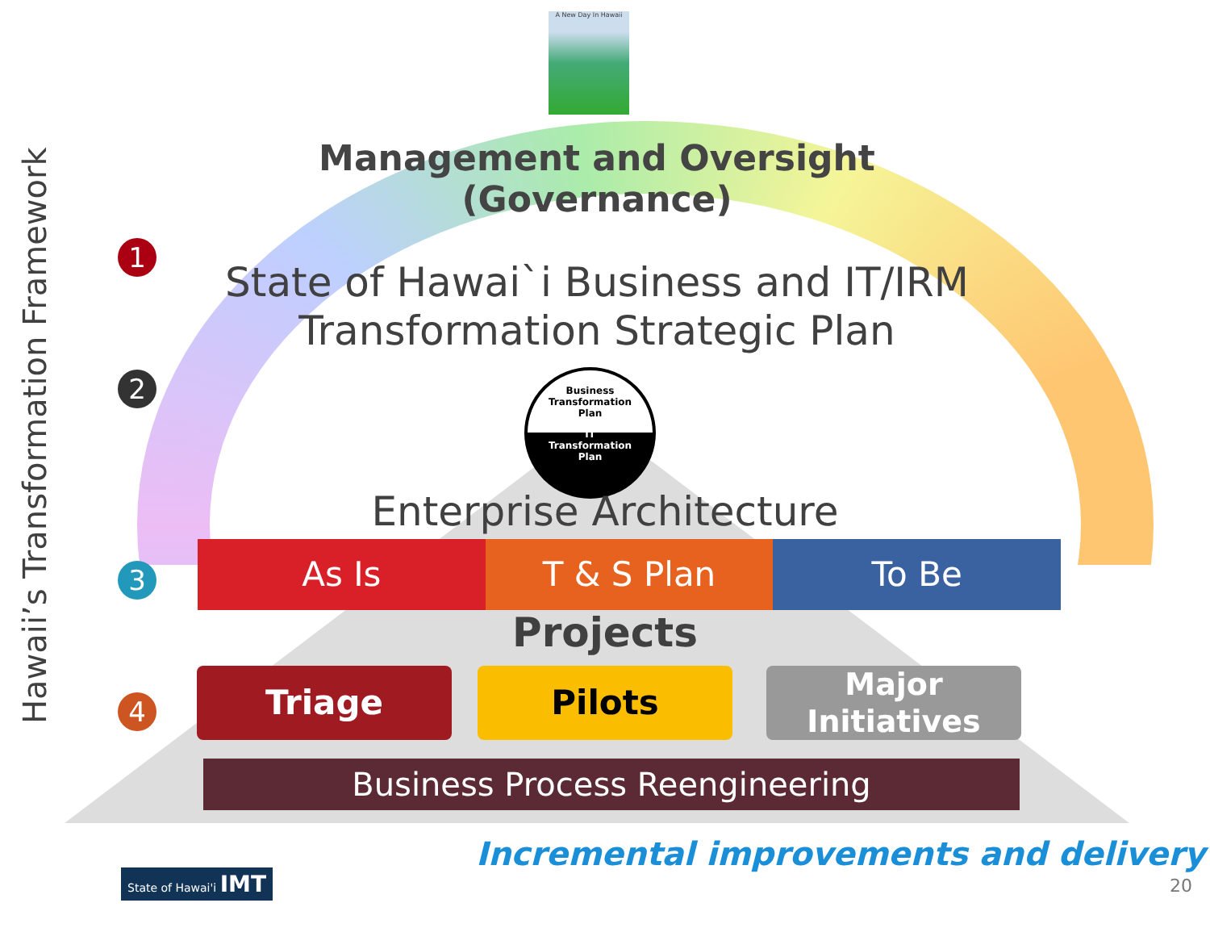A New Day In Hawaii
Hawaii’s Transformation Framework
1
2
3
4
Management and Oversight (Governance)
State of Hawai`i Business and IT/IRM
Transformation Strategic Plan
Business
Transformation
Plan
IT
Transformation
Plan
Enterprise Architecture
As Is T & S Plan To Be
Projects
Triage Pilots
Major
Initiatives
Business Process Reengineering
State of Hawai'i IMT
Incremental improvements and delivery
20